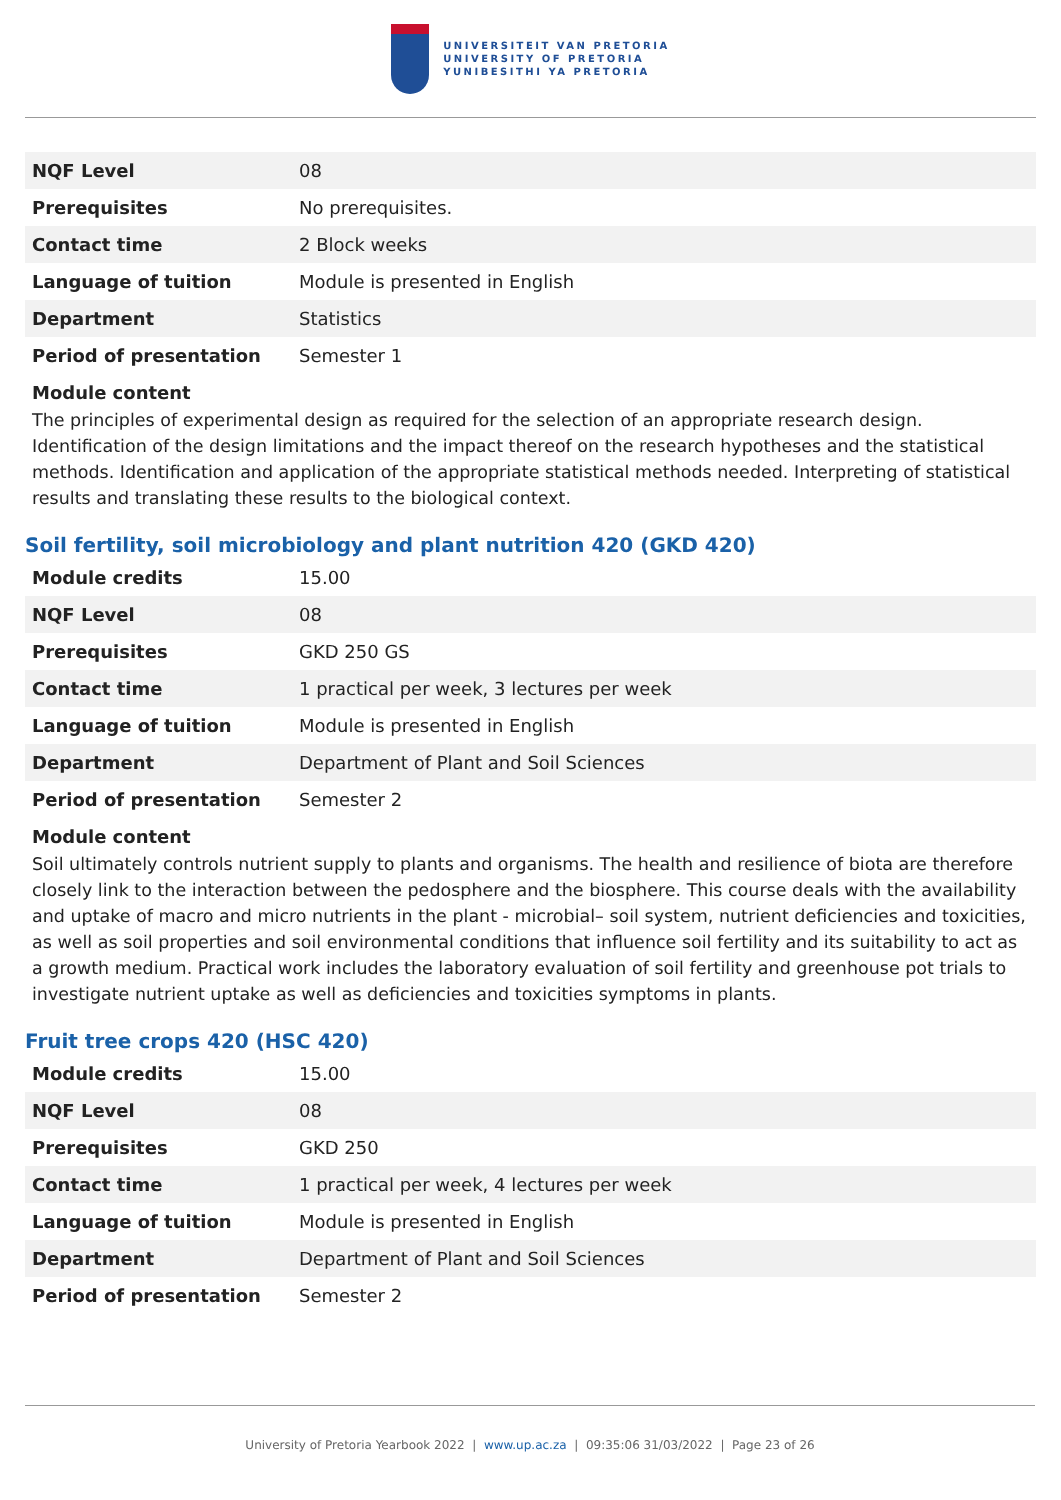UNIVERSITEIT VAN PRETORIA
UNIVERSITY OF PRETORIA
YUNIBESITHI YA PRETORIA
| NQF Level | 08 |
| Prerequisites | No prerequisites. |
| Contact time | 2 Block weeks |
| Language of tuition | Module is presented in English |
| Department | Statistics |
| Period of presentation | Semester 1 |
Module content
The principles of experimental design as required for the selection of an appropriate research design. Identification of the design limitations and the impact thereof on the research hypotheses and the statistical methods. Identification and application of the appropriate statistical methods needed. Interpreting of statistical results and translating these results to the biological context.
Soil fertility, soil microbiology and plant nutrition 420 (GKD 420)
| Module credits | 15.00 |
| NQF Level | 08 |
| Prerequisites | GKD 250 GS |
| Contact time | 1 practical per week, 3 lectures per week |
| Language of tuition | Module is presented in English |
| Department | Department of Plant and Soil Sciences |
| Period of presentation | Semester 2 |
Module content
Soil ultimately controls nutrient supply to plants and organisms. The health and resilience of biota are therefore closely link to the interaction between the pedosphere and the biosphere. This course deals with the availability and uptake of macro and micro nutrients in the plant - microbial– soil system, nutrient deficiencies and toxicities, as well as soil properties and soil environmental conditions that influence soil fertility and its suitability to act as a growth medium. Practical work includes the laboratory evaluation of soil fertility and greenhouse pot trials to investigate nutrient uptake as well as deficiencies and toxicities symptoms in plants.
Fruit tree crops 420 (HSC 420)
| Module credits | 15.00 |
| NQF Level | 08 |
| Prerequisites | GKD 250 |
| Contact time | 1 practical per week, 4 lectures per week |
| Language of tuition | Module is presented in English |
| Department | Department of Plant and Soil Sciences |
| Period of presentation | Semester 2 |
University of Pretoria Yearbook 2022 | www.up.ac.za | 09:35:06 31/03/2022 | Page 23 of 26